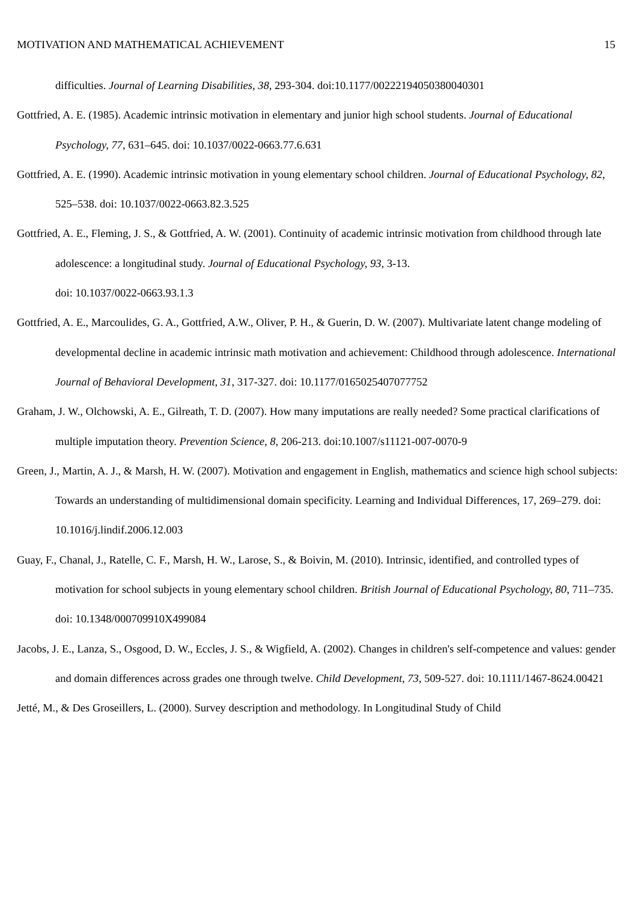MOTIVATION AND MATHEMATICAL ACHIEVEMENT 15
difficulties. Journal of Learning Disabilities, 38, 293-304. doi:10.1177/00222194050380040301
Gottfried, A. E. (1985). Academic intrinsic motivation in elementary and junior high school students. Journal of Educational Psychology, 77, 631–645. doi: 10.1037/0022-0663.77.6.631
Gottfried, A. E. (1990). Academic intrinsic motivation in young elementary school children. Journal of Educational Psychology, 82, 525–538. doi: 10.1037/0022-0663.82.3.525
Gottfried, A. E., Fleming, J. S., & Gottfried, A. W. (2001). Continuity of academic intrinsic motivation from childhood through late adolescence: a longitudinal study. Journal of Educational Psychology, 93, 3-13.
doi: 10.1037/0022-0663.93.1.3
Gottfried, A. E., Marcoulides, G. A., Gottfried, A.W., Oliver, P. H., & Guerin, D. W. (2007). Multivariate latent change modeling of developmental decline in academic intrinsic math motivation and achievement: Childhood through adolescence. International Journal of Behavioral Development, 31, 317-327. doi: 10.1177/0165025407077752
Graham, J. W., Olchowski, A. E., Gilreath, T. D. (2007). How many imputations are really needed? Some practical clarifications of multiple imputation theory. Prevention Science, 8, 206-213. doi:10.1007/s11121-007-0070-9
Green, J., Martin, A. J., & Marsh, H. W. (2007). Motivation and engagement in English, mathematics and science high school subjects: Towards an understanding of multidimensional domain specificity. Learning and Individual Differences, 17, 269–279. doi: 10.1016/j.lindif.2006.12.003
Guay, F., Chanal, J., Ratelle, C. F., Marsh, H. W., Larose, S., & Boivin, M. (2010). Intrinsic, identified, and controlled types of motivation for school subjects in young elementary school children. British Journal of Educational Psychology, 80, 711–735. doi: 10.1348/000709910X499084
Jacobs, J. E., Lanza, S., Osgood, D. W., Eccles, J. S., & Wigfield, A. (2002). Changes in children's self-competence and values: gender and domain differences across grades one through twelve. Child Development, 73, 509-527. doi: 10.1111/1467-8624.00421
Jetté, M., & Des Groseillers, L. (2000). Survey description and methodology. In Longitudinal Study of Child